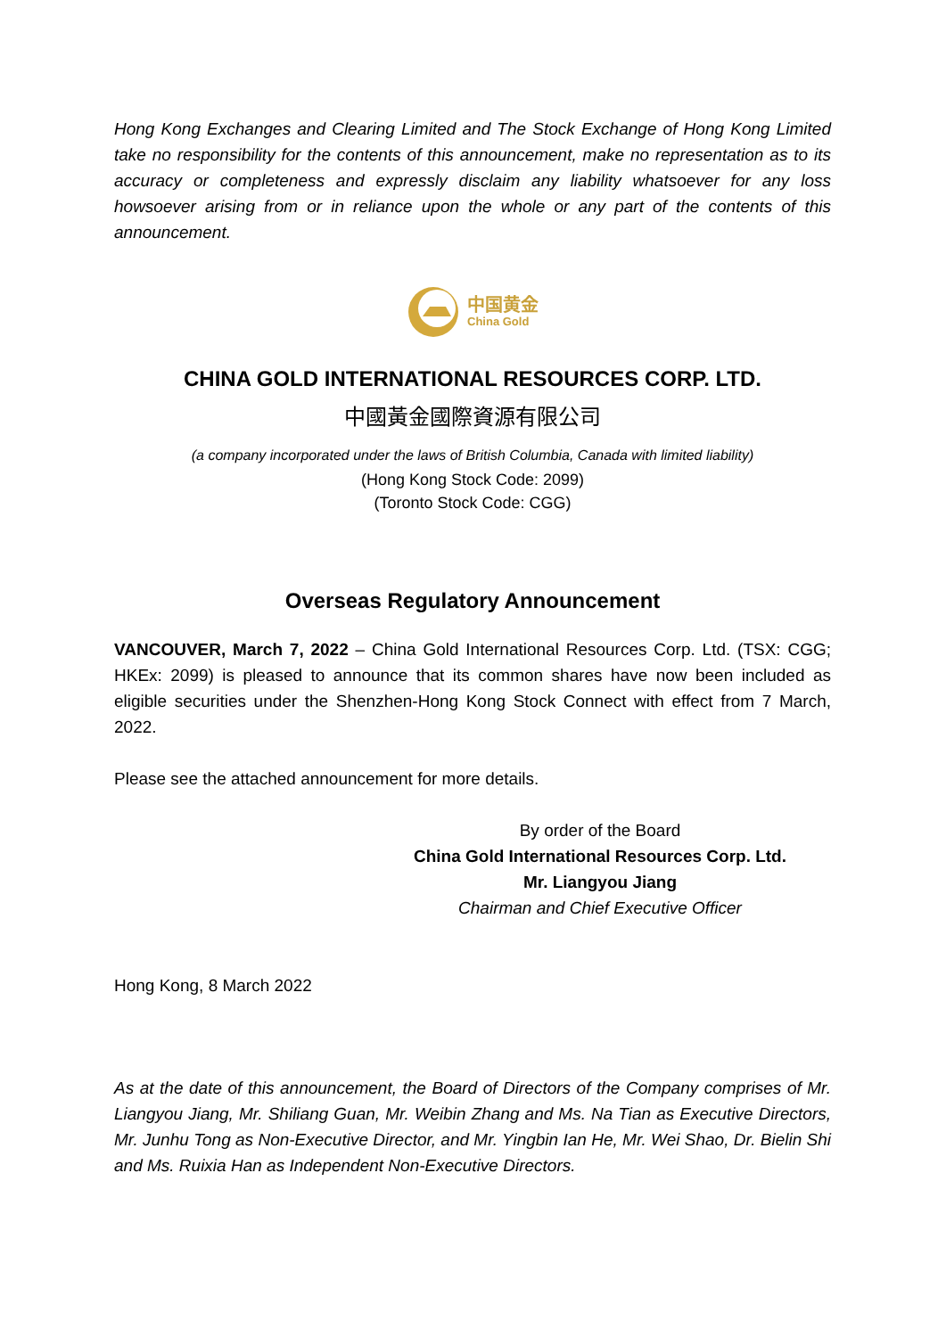Hong Kong Exchanges and Clearing Limited and The Stock Exchange of Hong Kong Limited take no responsibility for the contents of this announcement, make no representation as to its accuracy or completeness and expressly disclaim any liability whatsoever for any loss howsoever arising from or in reliance upon the whole or any part of the contents of this announcement.
中国黄金
China Gold
CHINA GOLD INTERNATIONAL RESOURCES CORP. LTD.
中國黃金國際資源有限公司
(a company incorporated under the laws of British Columbia, Canada with limited liability)
(Hong Kong Stock Code: 2099)
(Toronto Stock Code: CGG)
Overseas Regulatory Announcement
VANCOUVER, March 7, 2022 – China Gold International Resources Corp. Ltd. (TSX: CGG; HKEx: 2099) is pleased to announce that its common shares have now been included as eligible securities under the Shenzhen-Hong Kong Stock Connect with effect from 7 March, 2022.
Please see the attached announcement for more details.
By order of the Board
China Gold International Resources Corp. Ltd.
Mr. Liangyou Jiang
Chairman and Chief Executive Officer
Hong Kong, 8 March 2022
As at the date of this announcement, the Board of Directors of the Company comprises of Mr. Liangyou Jiang, Mr. Shiliang Guan, Mr. Weibin Zhang and Ms. Na Tian as Executive Directors, Mr. Junhu Tong as Non-Executive Director, and Mr. Yingbin Ian He, Mr. Wei Shao, Dr. Bielin Shi and Ms. Ruixia Han as Independent Non-Executive Directors.